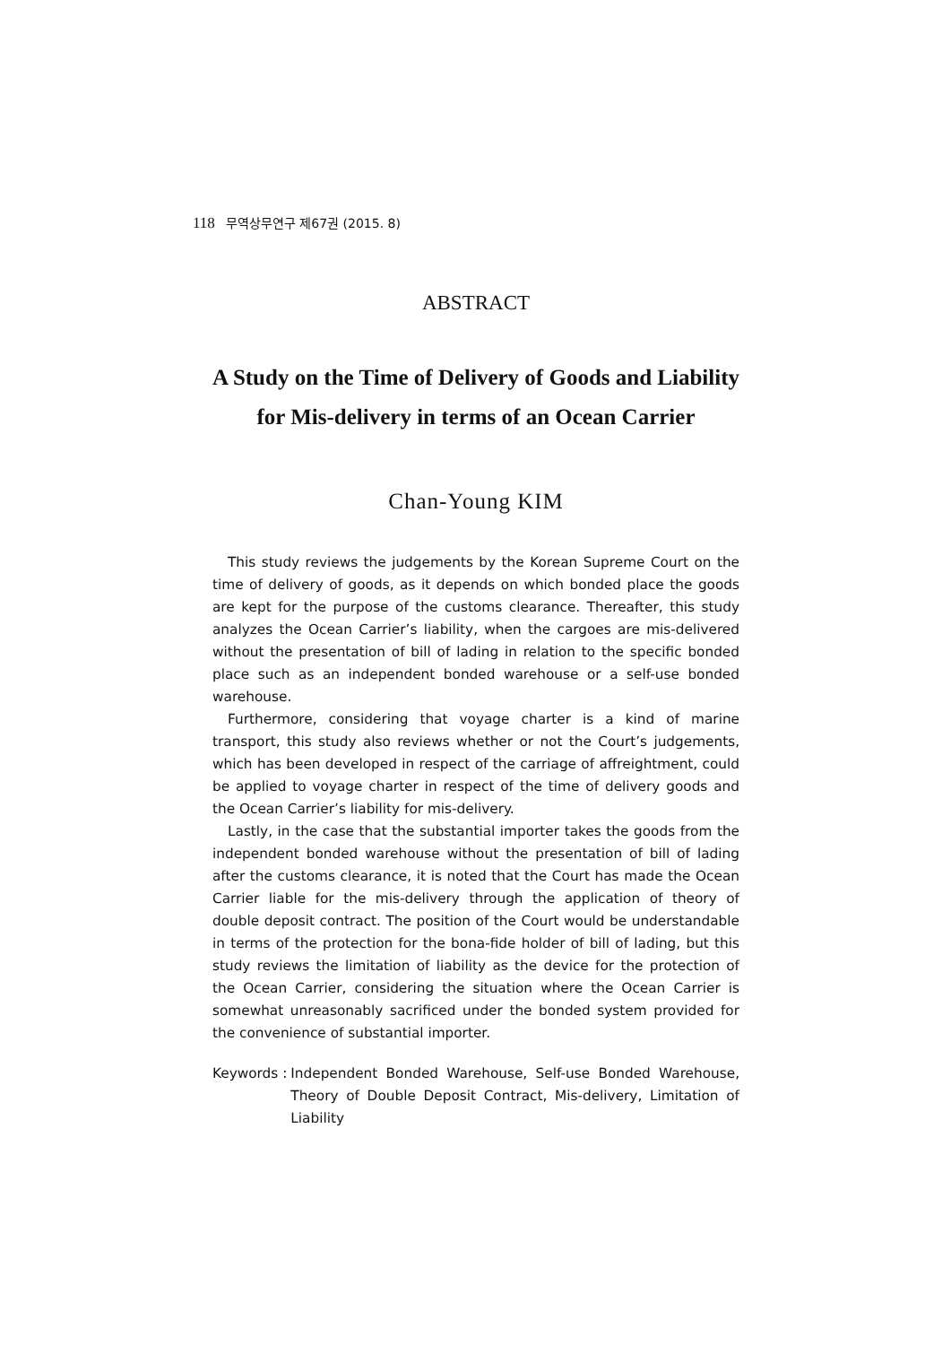118 무역상무연구 제67권 (2015. 8)
ABSTRACT
A Study on the Time of Delivery of Goods and Liability
for Mis-delivery in terms of an Ocean Carrier
Chan-Young KIM
This study reviews the judgements by the Korean Supreme Court on the time of delivery of goods, as it depends on which bonded place the goods are kept for the purpose of the customs clearance. Thereafter, this study analyzes the Ocean Carrier’s liability, when the cargoes are mis-delivered without the presentation of bill of lading in relation to the specific bonded place such as an independent bonded warehouse or a self-use bonded warehouse.
Furthermore, considering that voyage charter is a kind of marine transport, this study also reviews whether or not the Court’s judgements, which has been developed in respect of the carriage of affreightment, could be applied to voyage charter in respect of the time of delivery goods and the Ocean Carrier’s liability for mis-delivery.
Lastly, in the case that the substantial importer takes the goods from the independent bonded warehouse without the presentation of bill of lading after the customs clearance, it is noted that the Court has made the Ocean Carrier liable for the mis-delivery through the application of theory of double deposit contract. The position of the Court would be understandable in terms of the protection for the bona-fide holder of bill of lading, but this study reviews the limitation of liability as the device for the protection of the Ocean Carrier, considering the situation where the Ocean Carrier is somewhat unreasonably sacrificed under the bonded system provided for the convenience of substantial importer.
Keywords : Independent Bonded Warehouse, Self-use Bonded Warehouse, Theory of Double Deposit Contract, Mis-delivery, Limitation of Liability